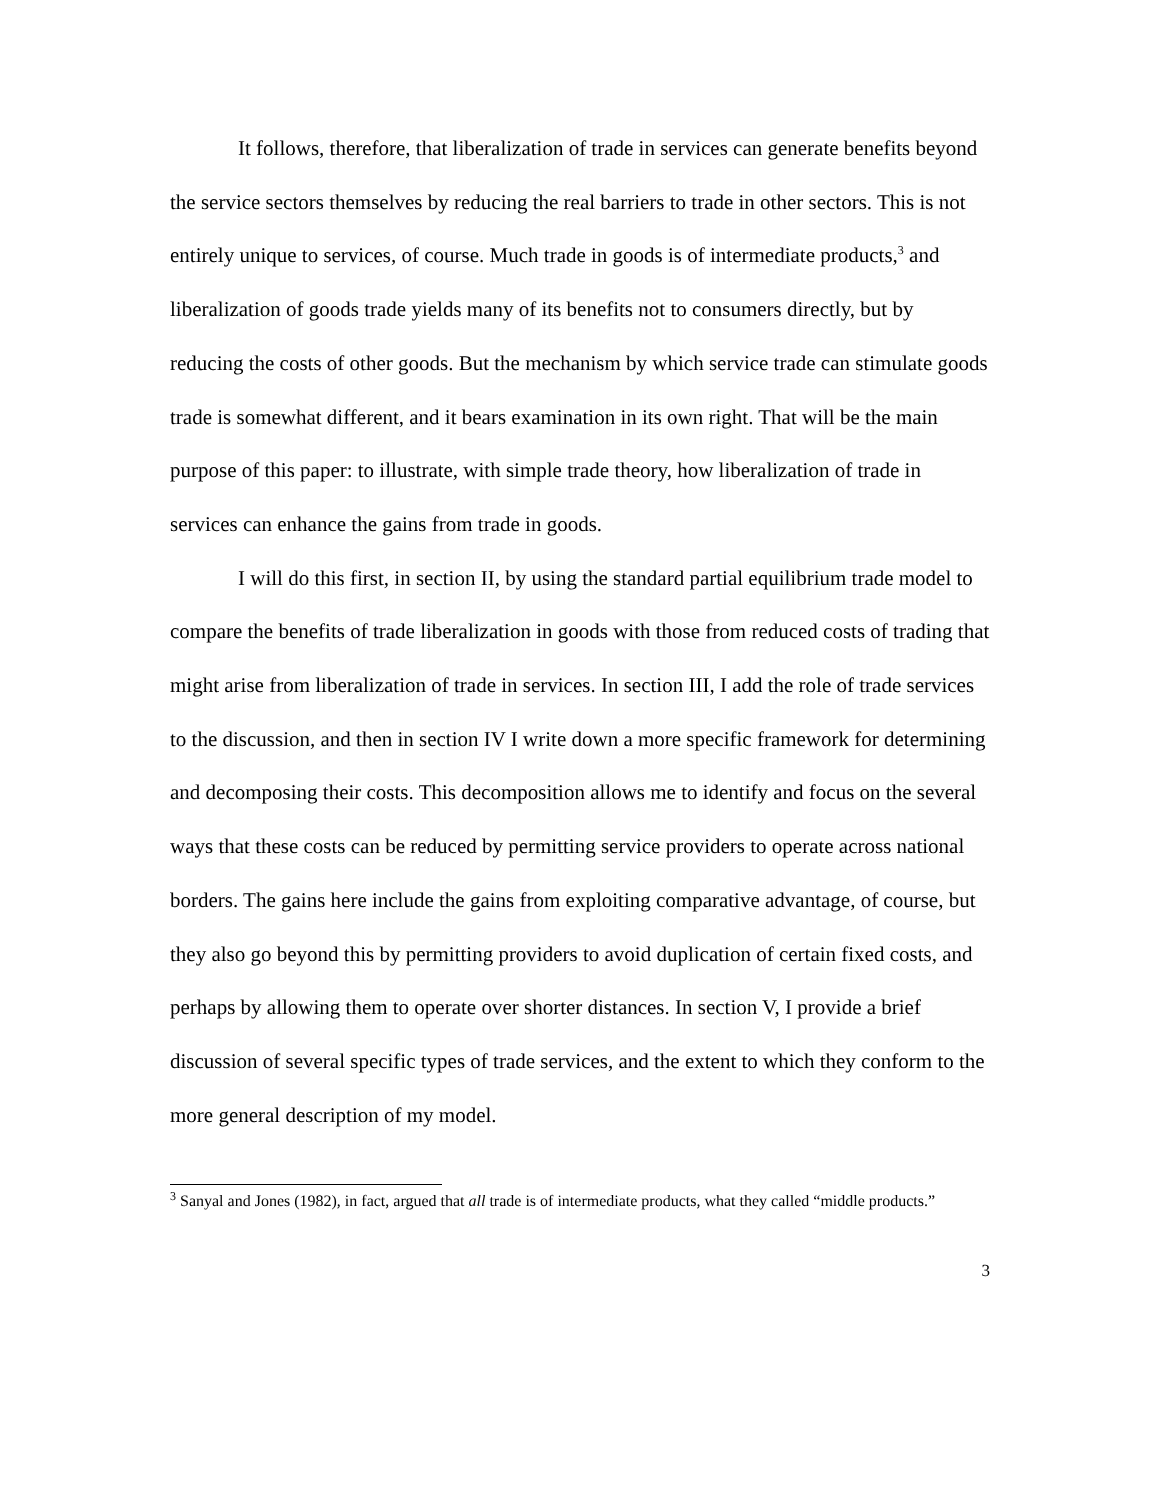It follows, therefore, that liberalization of trade in services can generate benefits beyond the service sectors themselves by reducing the real barriers to trade in other sectors. This is not entirely unique to services, of course. Much trade in goods is of intermediate products,<sup>3</sup> and liberalization of goods trade yields many of its benefits not to consumers directly, but by reducing the costs of other goods. But the mechanism by which service trade can stimulate goods trade is somewhat different, and it bears examination in its own right. That will be the main purpose of this paper: to illustrate, with simple trade theory, how liberalization of trade in services can enhance the gains from trade in goods.
I will do this first, in section II, by using the standard partial equilibrium trade model to compare the benefits of trade liberalization in goods with those from reduced costs of trading that might arise from liberalization of trade in services. In section III, I add the role of trade services to the discussion, and then in section IV I write down a more specific framework for determining and decomposing their costs. This decomposition allows me to identify and focus on the several ways that these costs can be reduced by permitting service providers to operate across national borders. The gains here include the gains from exploiting comparative advantage, of course, but they also go beyond this by permitting providers to avoid duplication of certain fixed costs, and perhaps by allowing them to operate over shorter distances. In section V, I provide a brief discussion of several specific types of trade services, and the extent to which they conform to the more general description of my model.
<sup>3</sup> Sanyal and Jones (1982), in fact, argued that all trade is of intermediate products, what they called “middle products.”
3